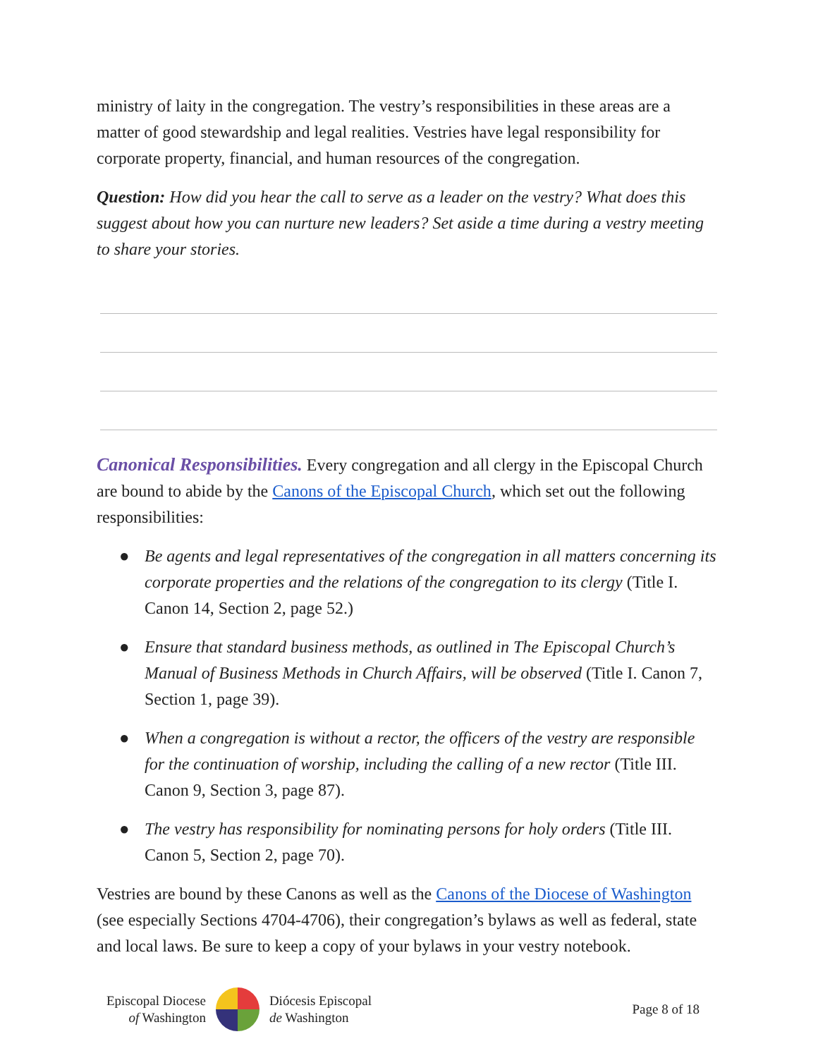ministry of laity in the congregation. The vestry’s responsibilities in these areas are a matter of good stewardship and legal realities. Vestries have legal responsibility for corporate property, financial, and human resources of the congregation.
Question: How did you hear the call to serve as a leader on the vestry? What does this suggest about how you can nurture new leaders? Set aside a time during a vestry meeting to share your stories.
Canonical Responsibilities. Every congregation and all clergy in the Episcopal Church are bound to abide by the Canons of the Episcopal Church, which set out the following responsibilities:
● Be agents and legal representatives of the congregation in all matters concerning its corporate properties and the relations of the congregation to its clergy (Title I. Canon 14, Section 2, page 52.)
● Ensure that standard business methods, as outlined in The Episcopal Church’s Manual of Business Methods in Church Affairs, will be observed (Title I. Canon 7, Section 1, page 39).
● When a congregation is without a rector, the officers of the vestry are responsible for the continuation of worship, including the calling of a new rector (Title III. Canon 9, Section 3, page 87).
● The vestry has responsibility for nominating persons for holy orders (Title III. Canon 5, Section 2, page 70).
Vestries are bound by these Canons as well as the Canons of the Diocese of Washington (see especially Sections 4704-4706), their congregation’s bylaws as well as federal, state and local laws. Be sure to keep a copy of your bylaws in your vestry notebook.
Episcopal Diocese
of Washington
Diócesis Episcopal
de Washington
Page 8 of 18